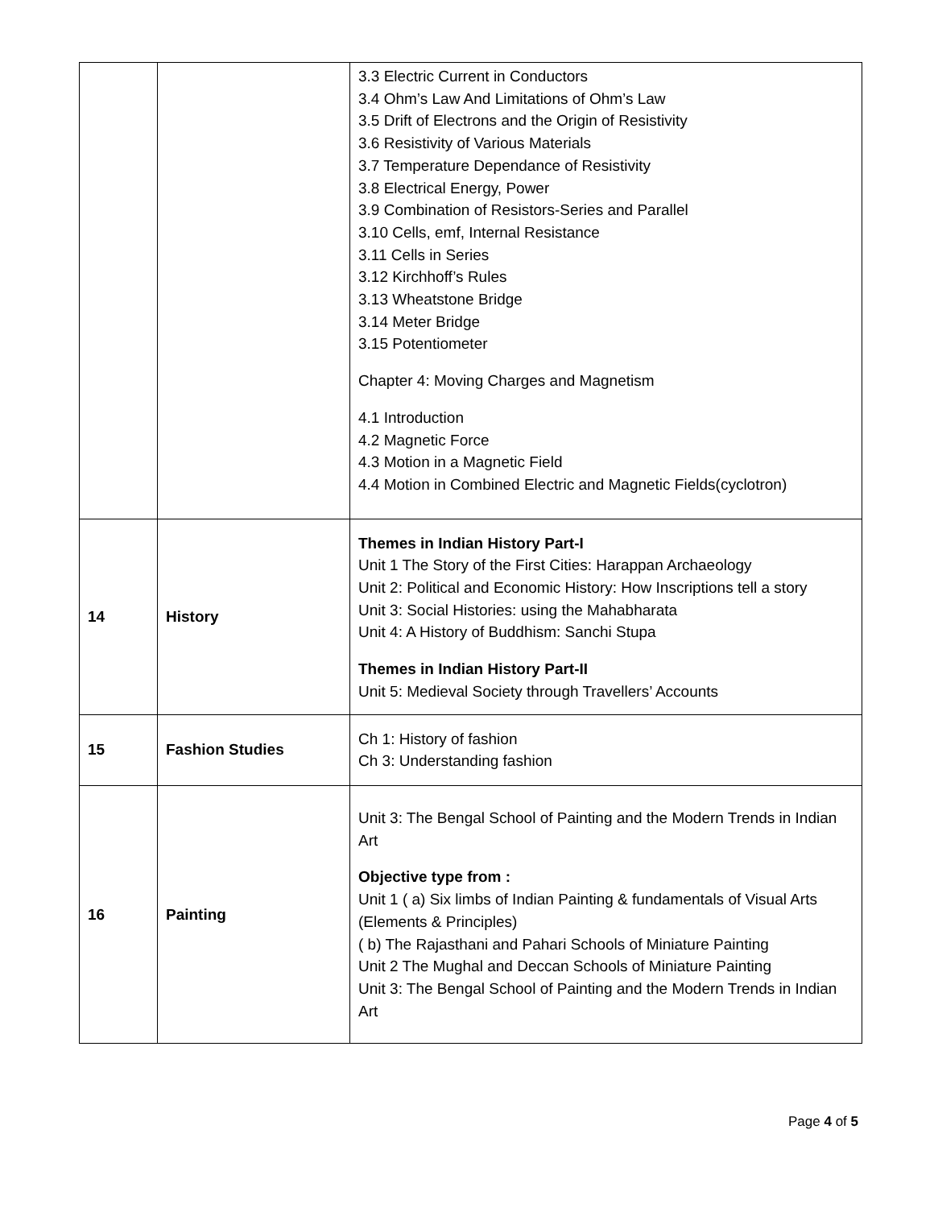| | | 3.3 Electric Current in Conductors 3.4 Ohm’s Law And Limitations of Ohm’s Law 3.5 Drift of Electrons and the Origin of Resistivity 3.6 Resistivity of Various Materials 3.7 Temperature Dependance of Resistivity 3.8 Electrical Energy, Power 3.9 Combination of Resistors-Series and Parallel 3.10 Cells, emf, Internal Resistance 3.11 Cells in Series 3.12 Kirchhoff’s Rules 3.13 Wheatstone Bridge 3.14 Meter Bridge 3.15 Potentiometer Chapter 4: Moving Charges and Magnetism 4.1 Introduction 4.2 Magnetic Force 4.3 Motion in a Magnetic Field 4.4 Motion in Combined Electric and Magnetic Fields(cyclotron) |
| 14 | History | Themes in Indian History Part-I Unit 1 The Story of the First Cities: Harappan Archaeology Unit 2: Political and Economic History: How Inscriptions tell a story Unit 3: Social Histories: using the Mahabharata Unit 4: A History of Buddhism: Sanchi Stupa Themes in Indian History Part-II Unit 5: Medieval Society through Travellers’ Accounts |
| 15 | Fashion Studies | Ch 1: History of fashion Ch 3: Understanding fashion |
| 16 | Painting | Unit 3: The Bengal School of Painting and the Modern Trends in Indian Art Objective type from : Unit 1 ( a) Six limbs of Indian Painting & fundamentals of Visual Arts (Elements & Principles) ( b) The Rajasthani and Pahari Schools of Miniature Painting Unit 2 The Mughal and Deccan Schools of Miniature Painting Unit 3: The Bengal School of Painting and the Modern Trends in Indian Art |
Page 4 of 5